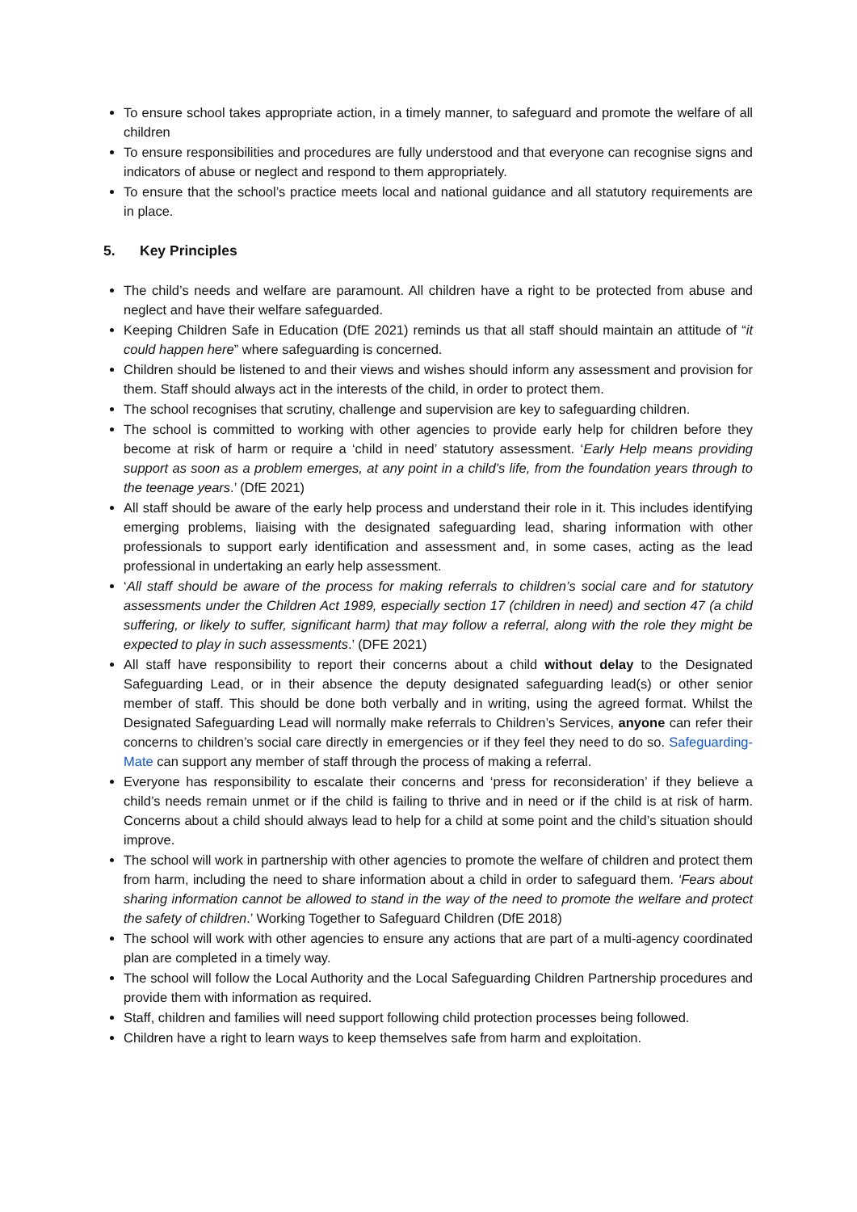To ensure school takes appropriate action, in a timely manner, to safeguard and promote the welfare of all children
To ensure responsibilities and procedures are fully understood and that everyone can recognise signs and indicators of abuse or neglect and respond to them appropriately.
To ensure that the school’s practice meets local and national guidance and all statutory requirements are in place.
5. Key Principles
The child’s needs and welfare are paramount. All children have a right to be protected from abuse and neglect and have their welfare safeguarded.
Keeping Children Safe in Education (DfE 2021) reminds us that all staff should maintain an attitude of “it could happen here” where safeguarding is concerned.
Children should be listened to and their views and wishes should inform any assessment and provision for them. Staff should always act in the interests of the child, in order to protect them.
The school recognises that scrutiny, challenge and supervision are key to safeguarding children.
The school is committed to working with other agencies to provide early help for children before they become at risk of harm or require a ‘child in need’ statutory assessment. ‘Early Help means providing support as soon as a problem emerges, at any point in a child’s life, from the foundation years through to the teenage years.’ (DfE 2021)
All staff should be aware of the early help process and understand their role in it. This includes identifying emerging problems, liaising with the designated safeguarding lead, sharing information with other professionals to support early identification and assessment and, in some cases, acting as the lead professional in undertaking an early help assessment.
‘All staff should be aware of the process for making referrals to children’s social care and for statutory assessments under the Children Act 1989, especially section 17 (children in need) and section 47 (a child suffering, or likely to suffer, significant harm) that may follow a referral, along with the role they might be expected to play in such assessments.’ (DFE 2021)
All staff have responsibility to report their concerns about a child without delay to the Designated Safeguarding Lead, or in their absence the deputy designated safeguarding lead(s) or other senior member of staff. This should be done both verbally and in writing, using the agreed format. Whilst the Designated Safeguarding Lead will normally make referrals to Children’s Services, anyone can refer their concerns to children’s social care directly in emergencies or if they feel they need to do so. Safeguarding-Mate can support any member of staff through the process of making a referral.
Everyone has responsibility to escalate their concerns and ‘press for reconsideration’ if they believe a child’s needs remain unmet or if the child is failing to thrive and in need or if the child is at risk of harm. Concerns about a child should always lead to help for a child at some point and the child’s situation should improve.
The school will work in partnership with other agencies to promote the welfare of children and protect them from harm, including the need to share information about a child in order to safeguard them. ‘Fears about sharing information cannot be allowed to stand in the way of the need to promote the welfare and protect the safety of children.’ Working Together to Safeguard Children (DfE 2018)
The school will work with other agencies to ensure any actions that are part of a multi-agency coordinated plan are completed in a timely way.
The school will follow the Local Authority and the Local Safeguarding Children Partnership procedures and provide them with information as required.
Staff, children and families will need support following child protection processes being followed.
Children have a right to learn ways to keep themselves safe from harm and exploitation.